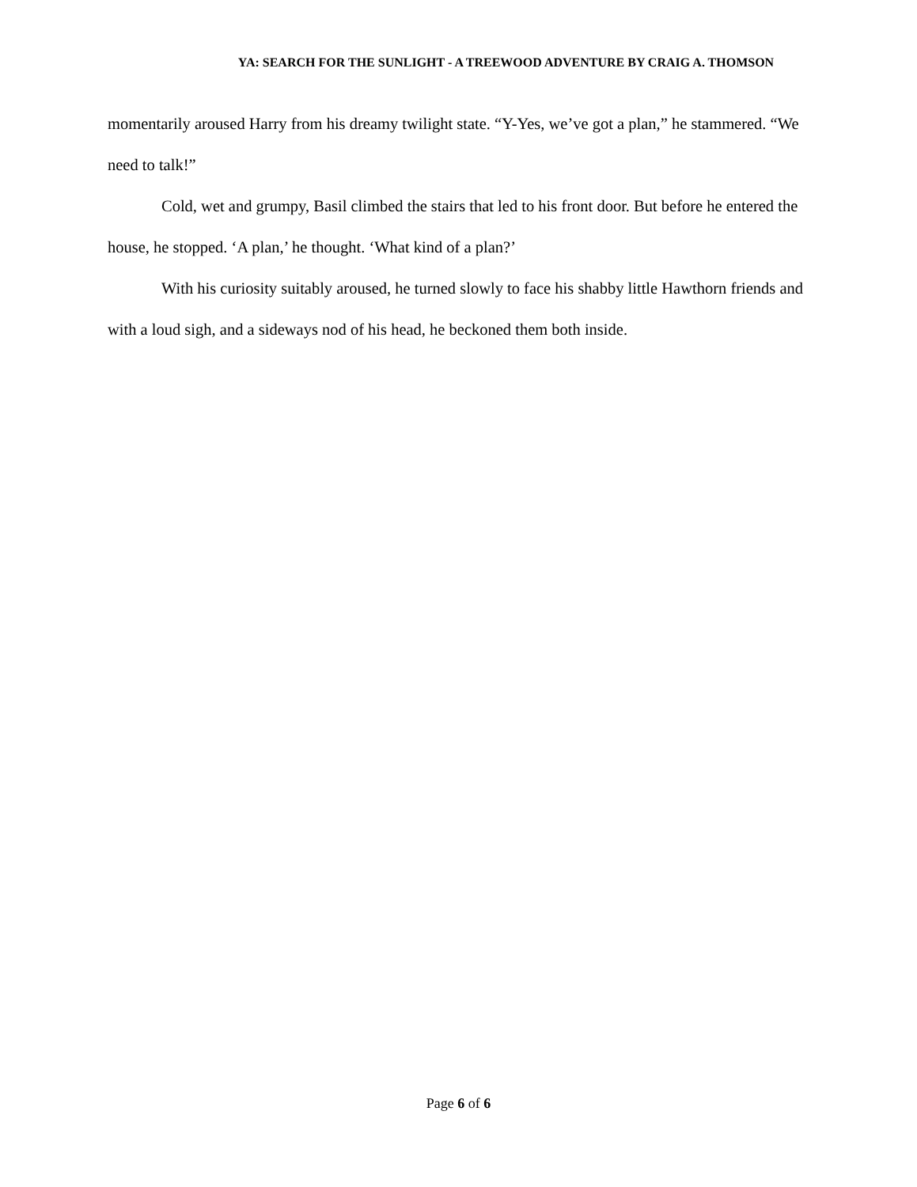YA: SEARCH FOR THE SUNLIGHT - A TREEWOOD ADVENTURE BY CRAIG A. THOMSON
momentarily aroused Harry from his dreamy twilight state. “Y-Yes, we’ve got a plan,” he stammered. “We need to talk!”
Cold, wet and grumpy, Basil climbed the stairs that led to his front door. But before he entered the house, he stopped. ‘A plan,’ he thought. ‘What kind of a plan?’
With his curiosity suitably aroused, he turned slowly to face his shabby little Hawthorn friends and with a loud sigh, and a sideways nod of his head, he beckoned them both inside.
Page 6 of 6